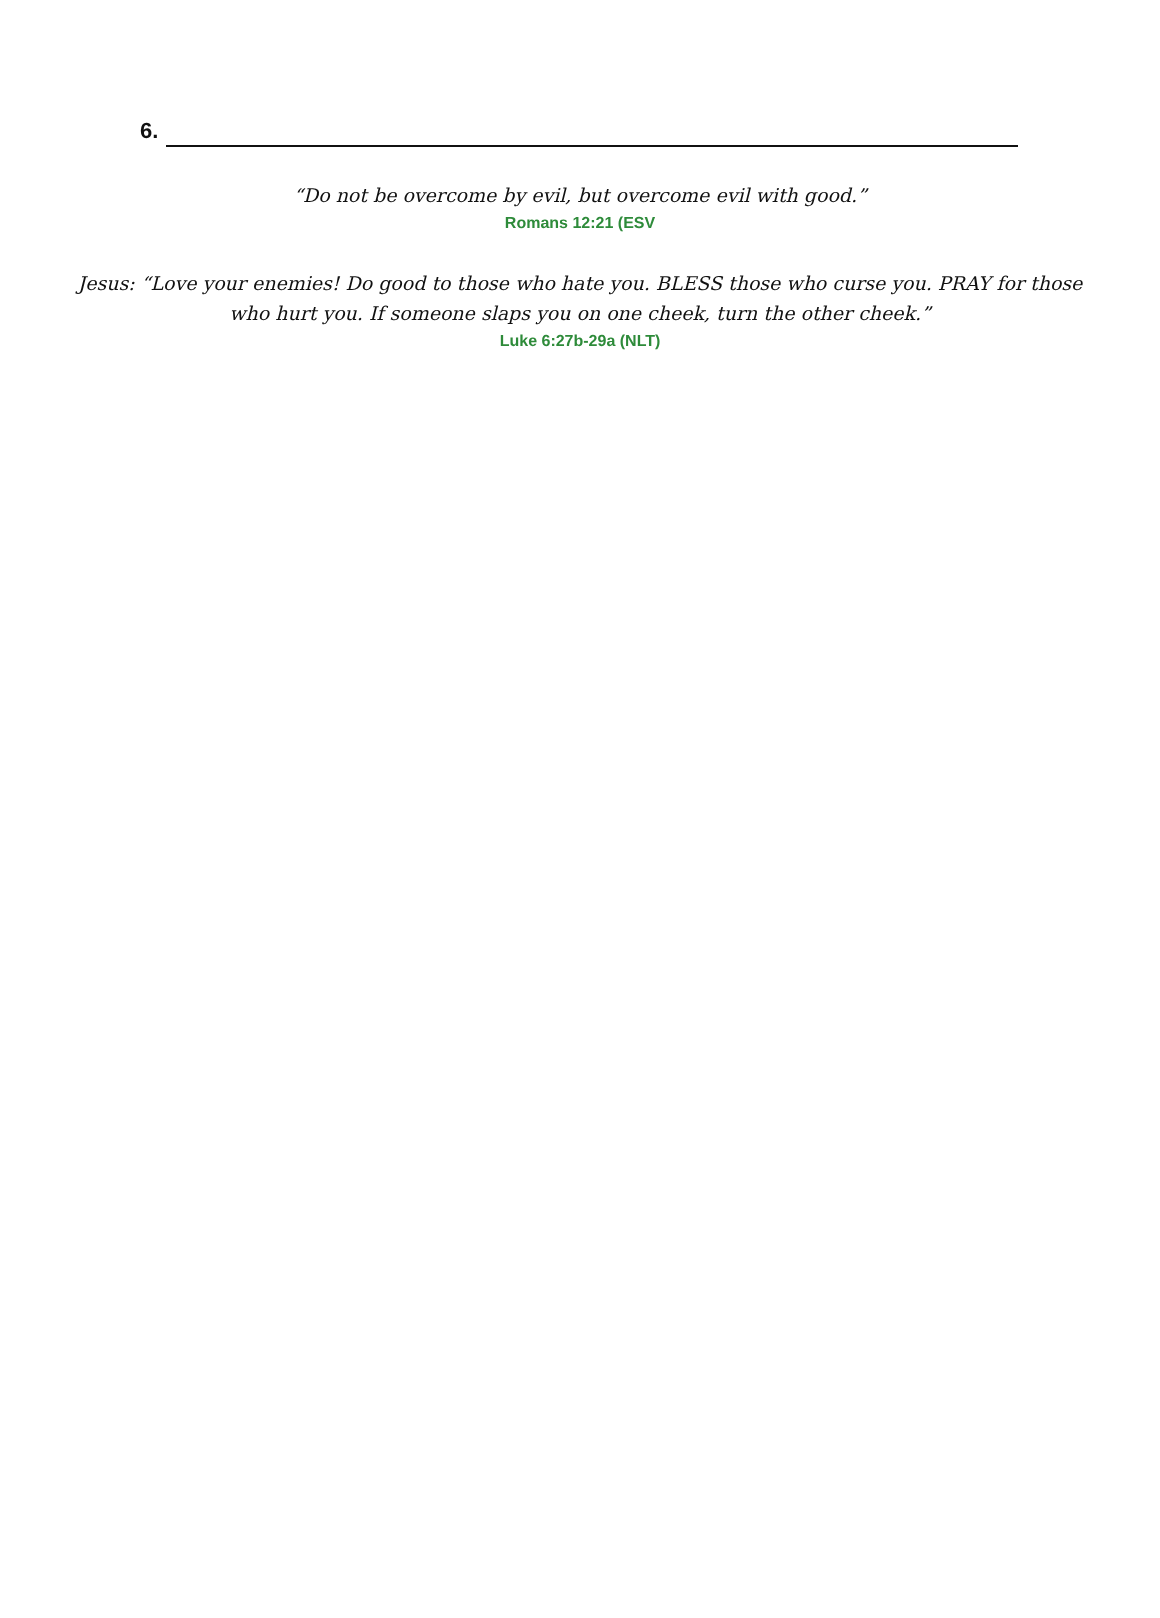6.
“Do not be overcome by evil, but overcome evil with good.”
Romans 12:21 (ESV
Jesus: “Love your enemies! Do good to those who hate you. BLESS those who curse you. PRAY for those who hurt you. If someone slaps you on one cheek, turn the other cheek.”
Luke 6:27b-29a (NLT)